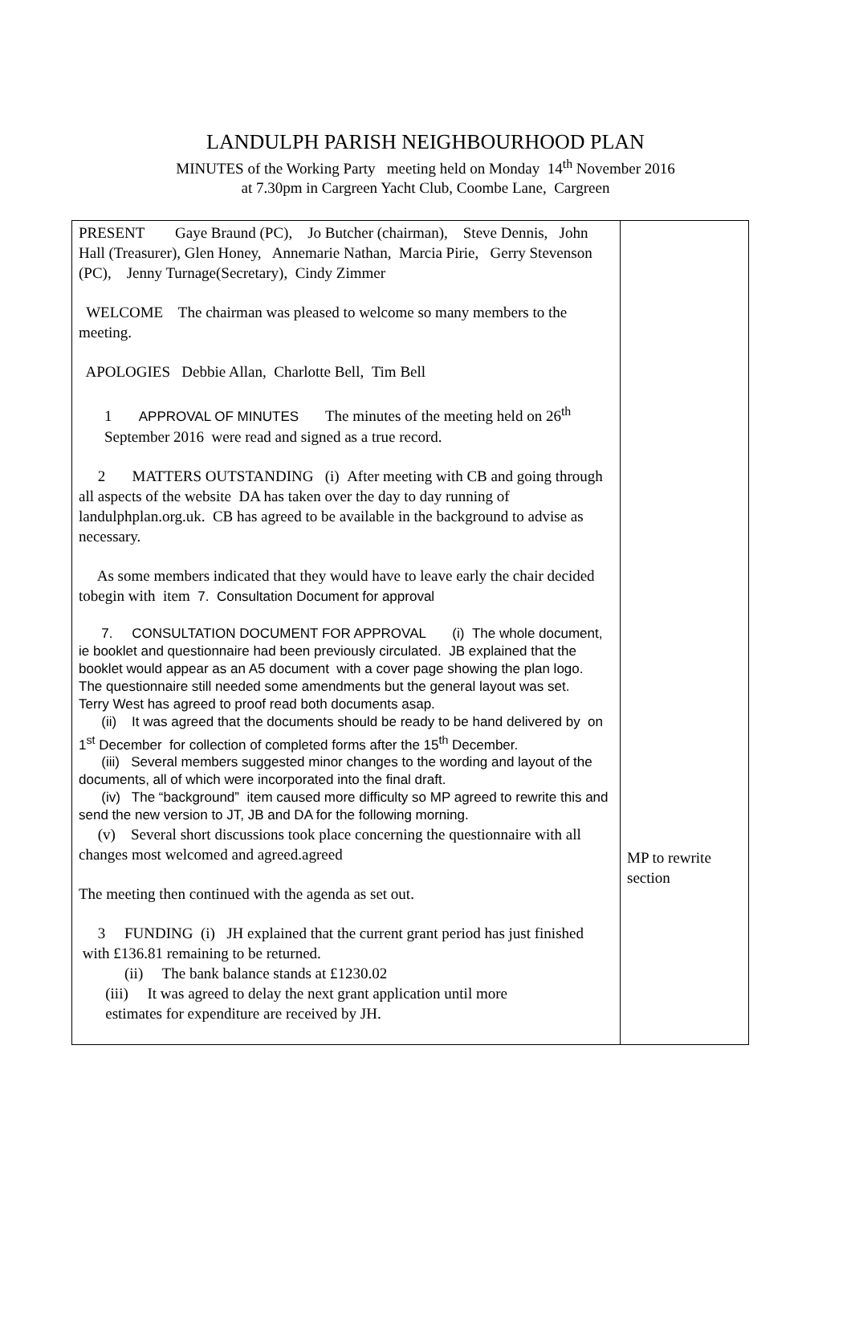LANDULPH PARISH NEIGHBOURHOOD PLAN
MINUTES of the Working Party meeting held on Monday 14<sup>th</sup> November 2016
at 7.30pm in Cargreen Yacht Club, Coombe Lane, Cargreen
| PRESENT Gaye Braund (PC), Jo Butcher (chairman), Steve Dennis, John Hall (Treasurer), Glen Honey, Annemarie Nathan, Marcia Pirie, Gerry Stevenson (PC), Jenny Turnage(Secretary), Cindy Zimmer WELCOME The chairman was pleased to welcome so many members to the meeting. APOLOGIES Debbie Allan, Charlotte Bell, Tim Bell 1 APPROVAL OF MINUTES The minutes of the meeting held on 26<sup>th</sup> September 2016 were read and signed as a true record. 2 MATTERS OUTSTANDING (i) After meeting with CB and going through all aspects of the website DA has taken over the day to day running of landulphplan.org.uk. CB has agreed to be available in the background to advise as necessary. As some members indicated that they would have to leave early the chair decided tobegin with item 7. Consultation Document for approval 7. CONSULTATION DOCUMENT FOR APPROVAL (i) The whole document, ie booklet and questionnaire had been previously circulated. JB explained that the booklet would appear as an A5 document with a cover page showing the plan logo. The questionnaire still needed some amendments but the general layout was set. Terry West has agreed to proof read both documents asap. (ii) It was agreed that the documents should be ready to be hand delivered by on 1<sup>st</sup> December for collection of completed forms after the 15<sup>th</sup> December. (iii) Several members suggested minor changes to the wording and layout of the documents, all of which were incorporated into the final draft. (iv) The “background” item caused more difficulty so MP agreed to rewrite this and send the new version to JT, JB and DA for the following morning. (v) Several short discussions took place concerning the questionnaire with all changes most welcomed and agreed.agreed The meeting then continued with the agenda as set out. 3 FUNDING (i) JH explained that the current grant period has just finished with £136.81 remaining to be returned. (ii) The bank balance stands at £1230.02 (iii) It was agreed to delay the next grant application until more estimates for expenditure are received by JH. | MP to rewrite section |